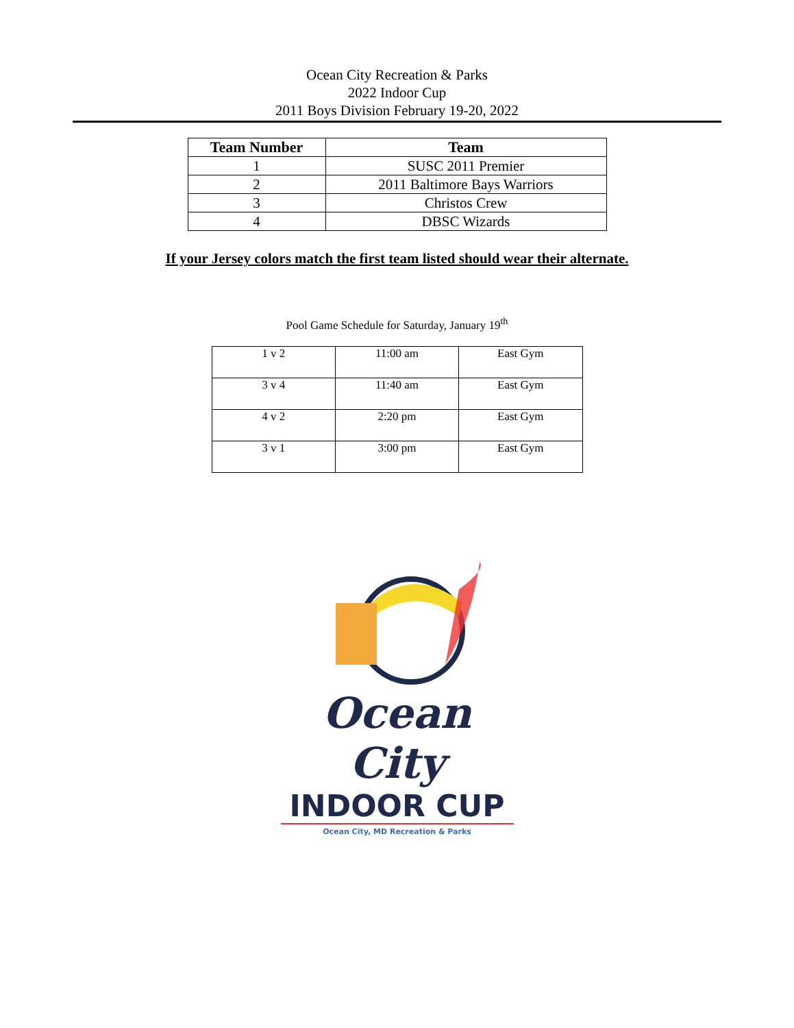Ocean City Recreation & Parks
2022 Indoor Cup
2011 Boys Division February 19-20, 2022
| Team Number | Team |
| --- | --- |
| 1 | SUSC 2011 Premier |
| 2 | 2011 Baltimore Bays Warriors |
| 3 | Christos Crew |
| 4 | DBSC Wizards |
If your Jersey colors match the first team listed should wear their alternate.
Pool Game Schedule for Saturday, January 19<sup>th</sup>
| 1 v 2 | 11:00 am | East Gym |
| 3 v 4 | 11:40 am | East Gym |
| 4 v 2 | 2:20 pm | East Gym |
| 3 v 1 | 3:00 pm | East Gym |
Ocean City
INDOOR CUP
Ocean City, MD Recreation & Parks